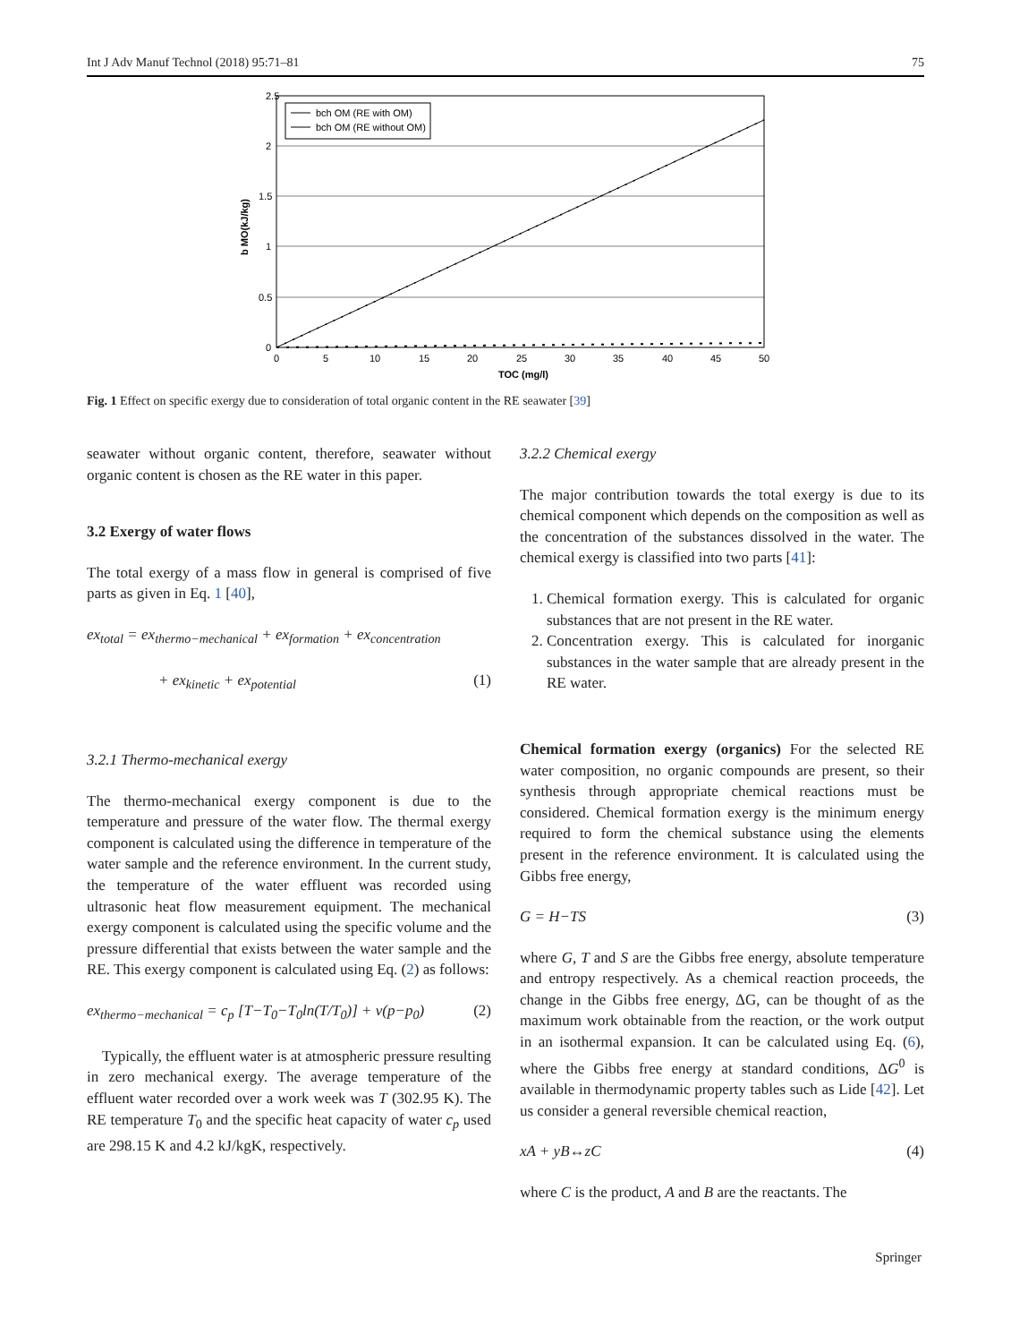Int J Adv Manuf Technol (2018) 95:71–81 75
2.5
2
1.5
1
0.5
0
0
5
10
15
20
25
30
35
40
45
50
TOC (mg/l)
b MO(kJ/kg)
bch OM (RE with OM)
bch OM (RE without OM)
Fig. 1 Effect on specific exergy due to consideration of total organic content in the RE seawater [39]
seawater without organic content, therefore, seawater without organic content is chosen as the RE water in this paper.
3.2 Exergy of water flows
The total exergy of a mass flow in general is comprised of five parts as given in Eq. 1 [40],
ex<sub>total</sub> = ex<sub>thermo−mechanical</sub> + ex<sub>formation</sub> + ex<sub>concentration</sub>
+ ex<sub>kinetic</sub> + ex<sub>potential</sub> (1)
3.2.1 Thermo-mechanical exergy
The thermo-mechanical exergy component is due to the temperature and pressure of the water flow. The thermal exergy component is calculated using the difference in temperature of the water sample and the reference environment. In the current study, the temperature of the water effluent was recorded using ultrasonic heat flow measurement equipment. The mechanical exergy component is calculated using the specific volume and the pressure differential that exists between the water sample and the RE. This exergy component is calculated using Eq. (2) as follows:
ex<sub>thermo−mechanical</sub> = c<sub>p</sub> [T−T<sub>0</sub>−T<sub>0</sub>ln(T/T<sub>0</sub>)] + v(p−p<sub>0</sub>) (2)
Typically, the effluent water is at atmospheric pressure resulting in zero mechanical exergy. The average temperature of the effluent water recorded over a work week was T (302.95 K). The RE temperature T<sub>0</sub> and the specific heat capacity of water c<sub>p</sub> used are 298.15 K and 4.2 kJ/kgK, respectively.
3.2.2 Chemical exergy
The major contribution towards the total exergy is due to its chemical component which depends on the composition as well as the concentration of the substances dissolved in the water. The chemical exergy is classified into two parts [41]:
1. Chemical formation exergy. This is calculated for organic substances that are not present in the RE water.
2. Concentration exergy. This is calculated for inorganic substances in the water sample that are already present in the RE water.
Chemical formation exergy (organics) For the selected RE water composition, no organic compounds are present, so their synthesis through appropriate chemical reactions must be considered. Chemical formation exergy is the minimum energy required to form the chemical substance using the elements present in the reference environment. It is calculated using the Gibbs free energy,
G = H−TS (3)
where G, T and S are the Gibbs free energy, absolute temperature and entropy respectively. As a chemical reaction proceeds, the change in the Gibbs free energy, ΔG, can be thought of as the maximum work obtainable from the reaction, or the work output in an isothermal expansion. It can be calculated using Eq. (6), where the Gibbs free energy at standard conditions, ΔG<sup>0</sup> is available in thermodynamic property tables such as Lide [42]. Let us consider a general reversible chemical reaction,
xA + yB↔zC (4)
where C is the product, A and B are the reactants. The
Springer